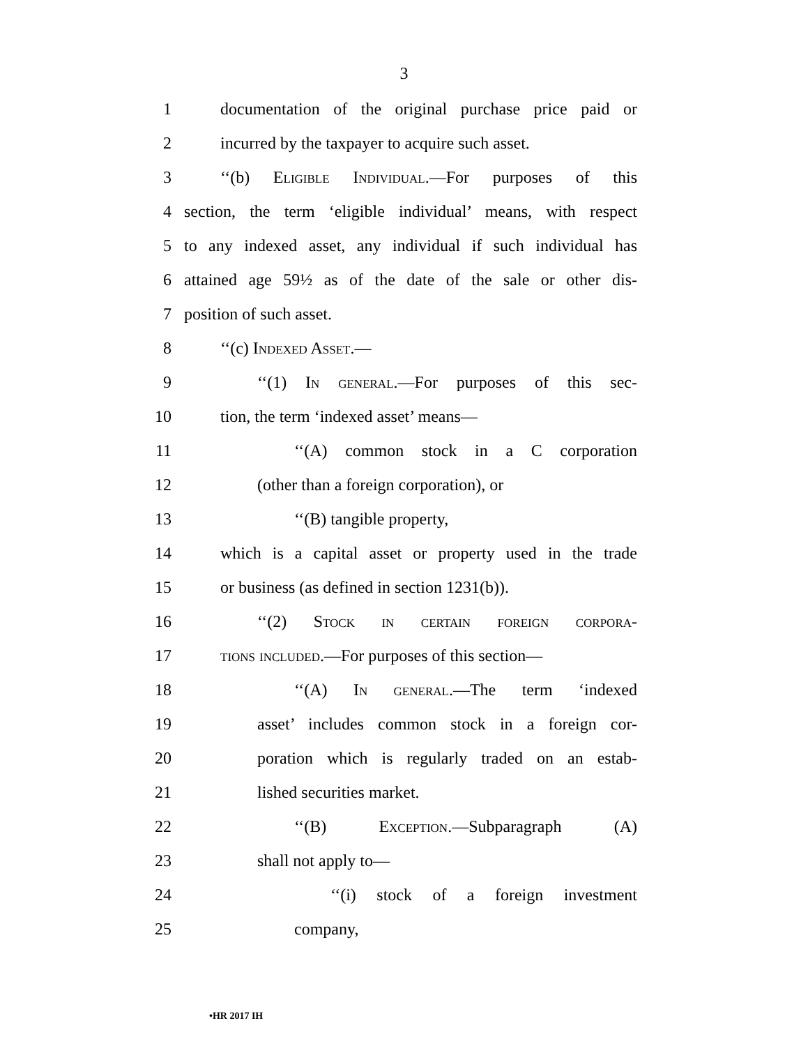3
1 documentation of the original purchase price paid or
2 incurred by the taxpayer to acquire such asset.
3 ‘‘(b) Eligible Individual.—For purposes of this
4 section, the term ‘eligible individual’ means, with respect
5 to any indexed asset, any individual if such individual has
6 attained age 59½ as of the date of the sale or other dis-
7 position of such asset.
8 ‘‘(c) Indexed Asset.—
9 ‘‘(1) In general.—For purposes of this sec-
10 tion, the term ‘indexed asset’ means—
11 ‘‘(A) common stock in a C corporation
12 (other than a foreign corporation), or
13 ‘‘(B) tangible property,
14 which is a capital asset or property used in the trade
15 or business (as defined in section 1231(b)).
16 ‘‘(2) Stock in certain foreign corpora-
17 tions included.—For purposes of this section—
18 ‘‘(A) In general.—The term ‘indexed
19 asset’ includes common stock in a foreign cor-
20 poration which is regularly traded on an estab-
21 lished securities market.
22 ‘‘(B) Exception.—Subparagraph (A)
23 shall not apply to—
24 ‘‘(i) stock of a foreign investment
25 company,
•HR 2017 IH